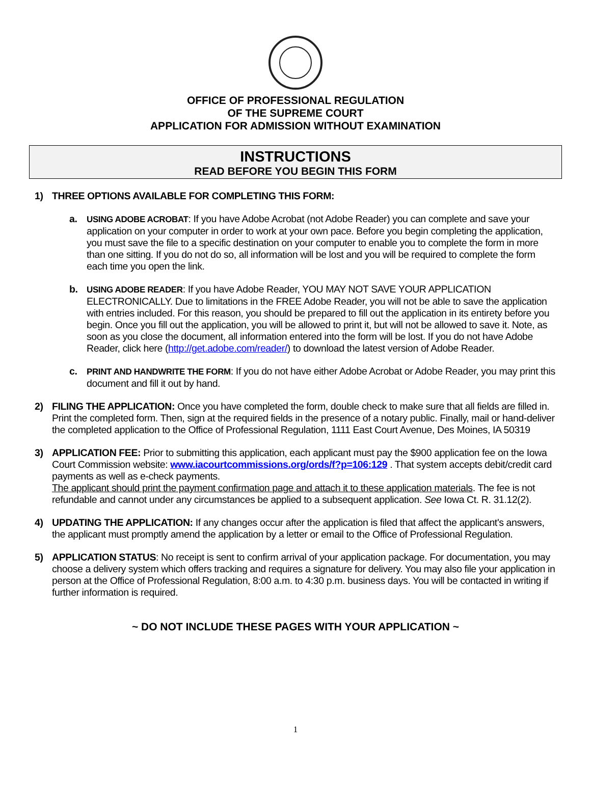OFFICE OF PROFESSIONAL REGULATION
OF THE SUPREME COURT
APPLICATION FOR ADMISSION WITHOUT EXAMINATION
INSTRUCTIONS
READ BEFORE YOU BEGIN THIS FORM
1) THREE OPTIONS AVAILABLE FOR COMPLETING THIS FORM:
a. USING ADOBE ACROBAT: If you have Adobe Acrobat (not Adobe Reader) you can complete and save your application on your computer in order to work at your own pace. Before you begin completing the application, you must save the file to a specific destination on your computer to enable you to complete the form in more than one sitting. If you do not do so, all information will be lost and you will be required to complete the form each time you open the link.
b. USING ADOBE READER: If you have Adobe Reader, YOU MAY NOT SAVE YOUR APPLICATION ELECTRONICALLY. Due to limitations in the FREE Adobe Reader, you will not be able to save the application with entries included. For this reason, you should be prepared to fill out the application in its entirety before you begin. Once you fill out the application, you will be allowed to print it, but will not be allowed to save it. Note, as soon as you close the document, all information entered into the form will be lost. If you do not have Adobe Reader, click here (http://get.adobe.com/reader/) to download the latest version of Adobe Reader.
c. PRINT AND HANDWRITE THE FORM: If you do not have either Adobe Acrobat or Adobe Reader, you may print this document and fill it out by hand.
2) FILING THE APPLICATION: Once you have completed the form, double check to make sure that all fields are filled in. Print the completed form. Then, sign at the required fields in the presence of a notary public. Finally, mail or hand-deliver the completed application to the Office of Professional Regulation, 1111 East Court Avenue, Des Moines, IA 50319
3) APPLICATION FEE: Prior to submitting this application, each applicant must pay the $900 application fee on the Iowa Court Commission website: www.iacourtcommissions.org/ords/f?p=106:129 . That system accepts debit/credit card payments as well as e-check payments.
The applicant should print the payment confirmation page and attach it to these application materials. The fee is not refundable and cannot under any circumstances be applied to a subsequent application. See Iowa Ct. R. 31.12(2).
4) UPDATING THE APPLICATION: If any changes occur after the application is filed that affect the applicant's answers, the applicant must promptly amend the application by a letter or email to the Office of Professional Regulation.
5) APPLICATION STATUS: No receipt is sent to confirm arrival of your application package. For documentation, you may choose a delivery system which offers tracking and requires a signature for delivery. You may also file your application in person at the Office of Professional Regulation, 8:00 a.m. to 4:30 p.m. business days. You will be contacted in writing if further information is required.
~ DO NOT INCLUDE THESE PAGES WITH YOUR APPLICATION ~
1